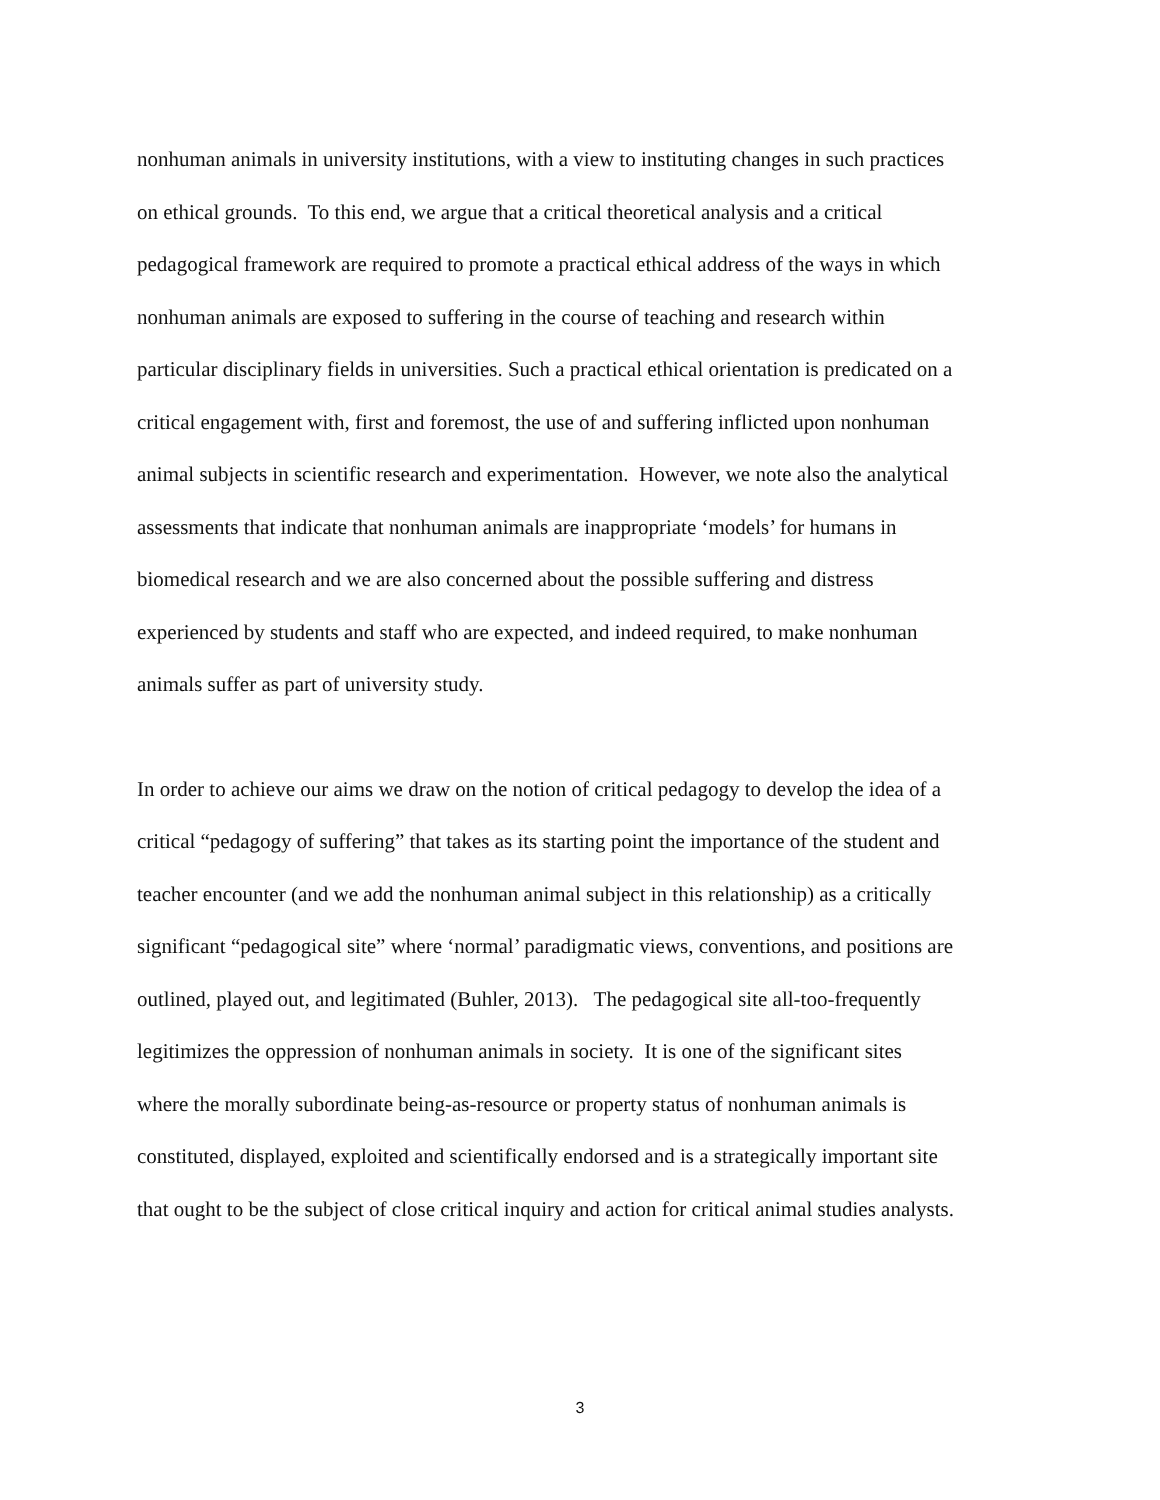nonhuman animals in university institutions, with a view to instituting changes in such practices
on ethical grounds. To this end, we argue that a critical theoretical analysis and a critical
pedagogical framework are required to promote a practical ethical address of the ways in which
nonhuman animals are exposed to suffering in the course of teaching and research within
particular disciplinary fields in universities. Such a practical ethical orientation is predicated on a
critical engagement with, first and foremost, the use of and suffering inflicted upon nonhuman
animal subjects in scientific research and experimentation. However, we note also the analytical
assessments that indicate that nonhuman animals are inappropriate ‘models’ for humans in
biomedical research and we are also concerned about the possible suffering and distress
experienced by students and staff who are expected, and indeed required, to make nonhuman
animals suffer as part of university study.
In order to achieve our aims we draw on the notion of critical pedagogy to develop the idea of a
critical “pedagogy of suffering” that takes as its starting point the importance of the student and
teacher encounter (and we add the nonhuman animal subject in this relationship) as a critically
significant “pedagogical site” where ‘normal’ paradigmatic views, conventions, and positions are
outlined, played out, and legitimated (Buhler, 2013). The pedagogical site all-too-frequently
legitimizes the oppression of nonhuman animals in society. It is one of the significant sites
where the morally subordinate being-as-resource or property status of nonhuman animals is
constituted, displayed, exploited and scientifically endorsed and is a strategically important site
that ought to be the subject of close critical inquiry and action for critical animal studies analysts.
3